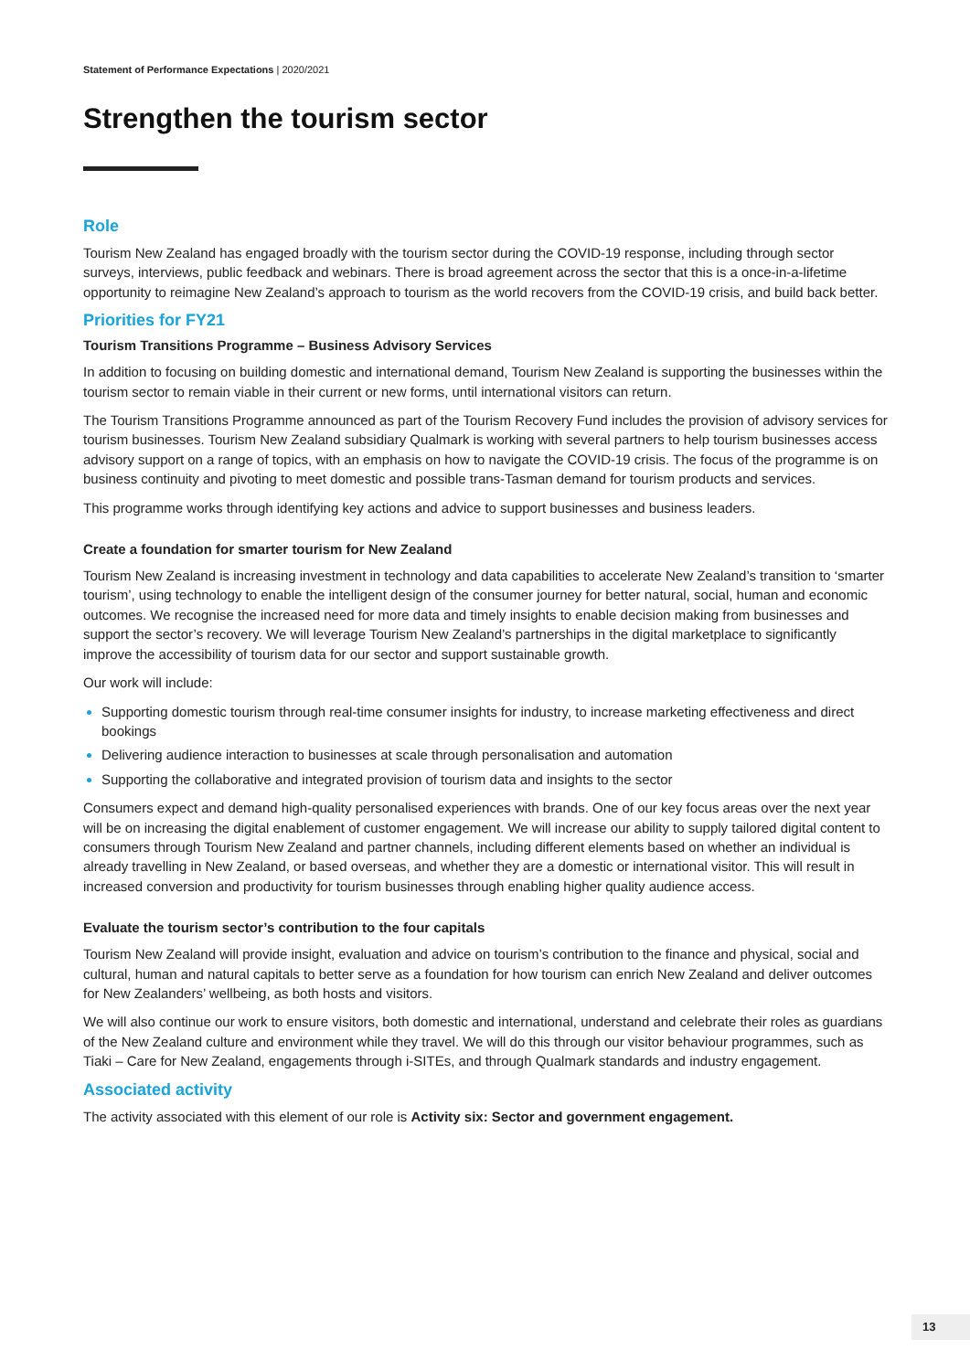Statement of Performance Expectations | 2020/2021
Strengthen the tourism sector
Role
Tourism New Zealand has engaged broadly with the tourism sector during the COVID-19 response, including through sector surveys, interviews, public feedback and webinars. There is broad agreement across the sector that this is a once-in-a-lifetime opportunity to reimagine New Zealand’s approach to tourism as the world recovers from the COVID-19 crisis, and build back better.
Priorities for FY21
Tourism Transitions Programme – Business Advisory Services
In addition to focusing on building domestic and international demand, Tourism New Zealand is supporting the businesses within the tourism sector to remain viable in their current or new forms, until international visitors can return.
The Tourism Transitions Programme announced as part of the Tourism Recovery Fund includes the provision of advisory services for tourism businesses. Tourism New Zealand subsidiary Qualmark is working with several partners to help tourism businesses access advisory support on a range of topics, with an emphasis on how to navigate the COVID-19 crisis. The focus of the programme is on business continuity and pivoting to meet domestic and possible trans-Tasman demand for tourism products and services.
This programme works through identifying key actions and advice to support businesses and business leaders.
Create a foundation for smarter tourism for New Zealand
Tourism New Zealand is increasing investment in technology and data capabilities to accelerate New Zealand’s transition to ‘smarter tourism’, using technology to enable the intelligent design of the consumer journey for better natural, social, human and economic outcomes. We recognise the increased need for more data and timely insights to enable decision making from businesses and support the sector’s recovery. We will leverage Tourism New Zealand’s partnerships in the digital marketplace to significantly improve the accessibility of tourism data for our sector and support sustainable growth.
Our work will include:
Supporting domestic tourism through real-time consumer insights for industry, to increase marketing effectiveness and direct bookings
Delivering audience interaction to businesses at scale through personalisation and automation
Supporting the collaborative and integrated provision of tourism data and insights to the sector
Consumers expect and demand high-quality personalised experiences with brands. One of our key focus areas over the next year will be on increasing the digital enablement of customer engagement. We will increase our ability to supply tailored digital content to consumers through Tourism New Zealand and partner channels, including different elements based on whether an individual is already travelling in New Zealand, or based overseas, and whether they are a domestic or international visitor. This will result in increased conversion and productivity for tourism businesses through enabling higher quality audience access.
Evaluate the tourism sector’s contribution to the four capitals
Tourism New Zealand will provide insight, evaluation and advice on tourism’s contribution to the finance and physical, social and cultural, human and natural capitals to better serve as a foundation for how tourism can enrich New Zealand and deliver outcomes for New Zealanders’ wellbeing, as both hosts and visitors.
We will also continue our work to ensure visitors, both domestic and international, understand and celebrate their roles as guardians of the New Zealand culture and environment while they travel. We will do this through our visitor behaviour programmes, such as Tiaki – Care for New Zealand, engagements through i-SITEs, and through Qualmark standards and industry engagement.
Associated activity
The activity associated with this element of our role is Activity six: Sector and government engagement.
13